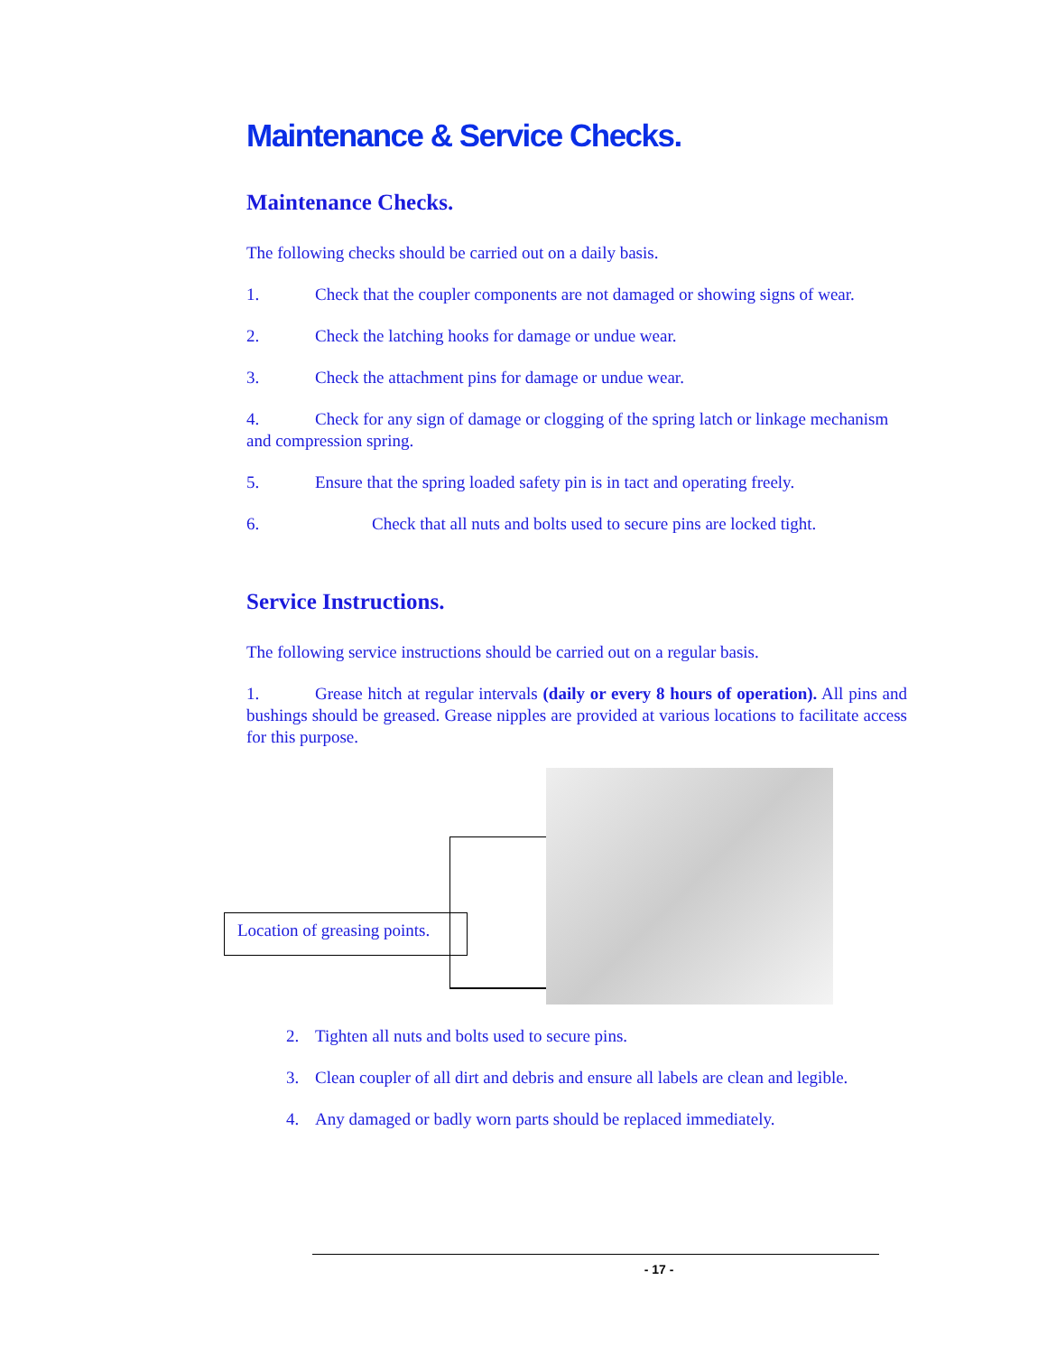Maintenance & Service Checks.
Maintenance Checks.
The following checks should be carried out on a daily basis.
1. Check that the coupler components are not damaged or showing signs of wear.
2. Check the latching hooks for damage or undue wear.
3. Check the attachment pins for damage or undue wear.
4. Check for any sign of damage or clogging of the spring latch or linkage mechanism and compression spring.
5. Ensure that the spring loaded safety pin is in tact and operating freely.
6. Check that all nuts and bolts used to secure pins are locked tight.
Service Instructions.
The following service instructions should be carried out on a regular basis.
1. Grease hitch at regular intervals (daily or every 8 hours of operation). All pins and bushings should be greased. Grease nipples are provided at various locations to facilitate access for this purpose.
Location of greasing points.
2. Tighten all nuts and bolts used to secure pins.
3. Clean coupler of all dirt and debris and ensure all labels are clean and legible.
4. Any damaged or badly worn parts should be replaced immediately.
- 17 -